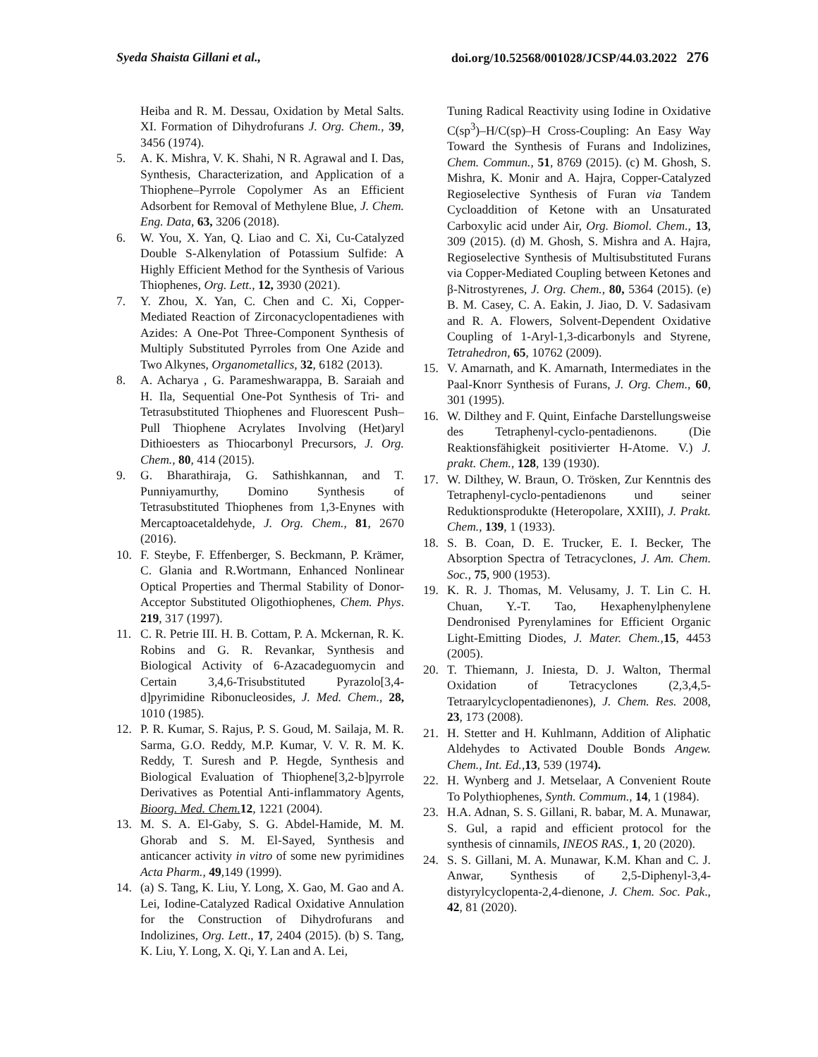Syeda Shaista Gillani et al., doi.org/10.52568/001028/JCSP/44.03.2022 276
Heiba and R. M. Dessau, Oxidation by Metal Salts. XI. Formation of Dihydrofurans J. Org. Chem., 39, 3456 (1974).
5. A. K. Mishra, V. K. Shahi, N R. Agrawal and I. Das, Synthesis, Characterization, and Application of a Thiophene–Pyrrole Copolymer As an Efficient Adsorbent for Removal of Methylene Blue, J. Chem. Eng. Data, 63, 3206 (2018).
6. W. You, X. Yan, Q. Liao and C. Xi, Cu-Catalyzed Double S-Alkenylation of Potassium Sulfide: A Highly Efficient Method for the Synthesis of Various Thiophenes, Org. Lett., 12, 3930 (2021).
7. Y. Zhou, X. Yan, C. Chen and C. Xi, Copper-Mediated Reaction of Zirconacyclopentadienes with Azides: A One-Pot Three-Component Synthesis of Multiply Substituted Pyrroles from One Azide and Two Alkynes, Organometallics, 32, 6182 (2013).
8. A. Acharya , G. Parameshwarappa, B. Saraiah and H. Ila, Sequential One-Pot Synthesis of Tri- and Tetrasubstituted Thiophenes and Fluorescent Push–Pull Thiophene Acrylates Involving (Het)aryl Dithioesters as Thiocarbonyl Precursors, J. Org. Chem., 80, 414 (2015).
9. G. Bharathiraja, G. Sathishkannan, and T. Punniyamurthy, Domino Synthesis of Tetrasubstituted Thiophenes from 1,3-Enynes with Mercaptoacetaldehyde, J. Org. Chem., 81, 2670 (2016).
10. F. Steybe, F. Effenberger, S. Beckmann, P. Krämer, C. Glania and R.Wortmann, Enhanced Nonlinear Optical Properties and Thermal Stability of Donor-Acceptor Substituted Oligothiophenes, Chem. Phys. 219, 317 (1997).
11. C. R. Petrie III. H. B. Cottam, P. A. Mckernan, R. K. Robins and G. R. Revankar, Synthesis and Biological Activity of 6-Azacadeguomycin and Certain 3,4,6-Trisubstituted Pyrazolo[3,4-d]pyrimidine Ribonucleosides, J. Med. Chem., 28, 1010 (1985).
12. P. R. Kumar, S. Rajus, P. S. Goud, M. Sailaja, M. R. Sarma, G.O. Reddy, M.P. Kumar, V. V. R. M. K. Reddy, T. Suresh and P. Hegde, Synthesis and Biological Evaluation of Thiophene[3,2-b]pyrrole Derivatives as Potential Anti-inflammatory Agents, Bioorg. Med. Chem. 12, 1221 (2004).
13. M. S. A. El-Gaby, S. G. Abdel-Hamide, M. M. Ghorab and S. M. El-Sayed, Synthesis and anticancer activity in vitro of some new pyrimidines Acta Pharm., 49,149 (1999).
14. (a) S. Tang, K. Liu, Y. Long, X. Gao, M. Gao and A. Lei, Iodine-Catalyzed Radical Oxidative Annulation for the Construction of Dihydrofurans and Indolizines, Org. Lett., 17, 2404 (2015). (b) S. Tang, K. Liu, Y. Long, X. Qi, Y. Lan and A. Lei,
Tuning Radical Reactivity using Iodine in Oxidative C(sp<sup>3</sup>)–H/C(sp)–H Cross-Coupling: An Easy Way Toward the Synthesis of Furans and Indolizines, Chem. Commun., 51, 8769 (2015). (c) M. Ghosh, S. Mishra, K. Monir and A. Hajra, Copper-Catalyzed Regioselective Synthesis of Furan via Tandem Cycloaddition of Ketone with an Unsaturated Carboxylic acid under Air, Org. Biomol. Chem., 13, 309 (2015). (d) M. Ghosh, S. Mishra and A. Hajra, Regioselective Synthesis of Multisubstituted Furans via Copper-Mediated Coupling between Ketones and β-Nitrostyrenes, J. Org. Chem., 80, 5364 (2015). (e) B. M. Casey, C. A. Eakin, J. Jiao, D. V. Sadasivam and R. A. Flowers, Solvent-Dependent Oxidative Coupling of 1-Aryl-1,3-dicarbonyls and Styrene, Tetrahedron, 65, 10762 (2009).
15. V. Amarnath, and K. Amarnath, Intermediates in the Paal-Knorr Synthesis of Furans, J. Org. Chem., 60, 301 (1995).
16. W. Dilthey and F. Quint, Einfache Darstellungsweise des Tetraphenyl-cyclo-pentadienons. (Die Reaktionsfähigkeit positivierter H-Atome. V.) J. prakt. Chem., 128, 139 (1930).
17. W. Dilthey, W. Braun, O. Trösken, Zur Kenntnis des Tetraphenyl-cyclo-pentadienons und seiner Reduktionsprodukte (Heteropolare, XXIII), J. Prakt. Chem., 139, 1 (1933).
18. S. B. Coan, D. E. Trucker, E. I. Becker, The Absorption Spectra of Tetracyclones, J. Am. Chem. Soc., 75, 900 (1953).
19. K. R. J. Thomas, M. Velusamy, J. T. Lin C. H. Chuan, Y.-T. Tao, Hexaphenylphenylene Dendronised Pyrenylamines for Efficient Organic Light-Emitting Diodes, J. Mater. Chem.,15, 4453 (2005).
20. T. Thiemann, J. Iniesta, D. J. Walton, Thermal Oxidation of Tetracyclones (2,3,4,5-Tetraarylcyclopentadienones), J. Chem. Res. 2008, 23, 173 (2008).
21. H. Stetter and H. Kuhlmann, Addition of Aliphatic Aldehydes to Activated Double Bonds Angew. Chem., Int. Ed.,13, 539 (1974).
22. H. Wynberg and J. Metselaar, A Convenient Route To Polythiophenes, Synth. Commum., 14, 1 (1984).
23. H.A. Adnan, S. S. Gillani, R. babar, M. A. Munawar, S. Gul, a rapid and efficient protocol for the synthesis of cinnamils, INEOS RAS., 1, 20 (2020).
24. S. S. Gillani, M. A. Munawar, K.M. Khan and C. J. Anwar, Synthesis of 2,5-Diphenyl-3,4-distyrylcyclopenta-2,4-dienone, J. Chem. Soc. Pak., 42, 81 (2020).